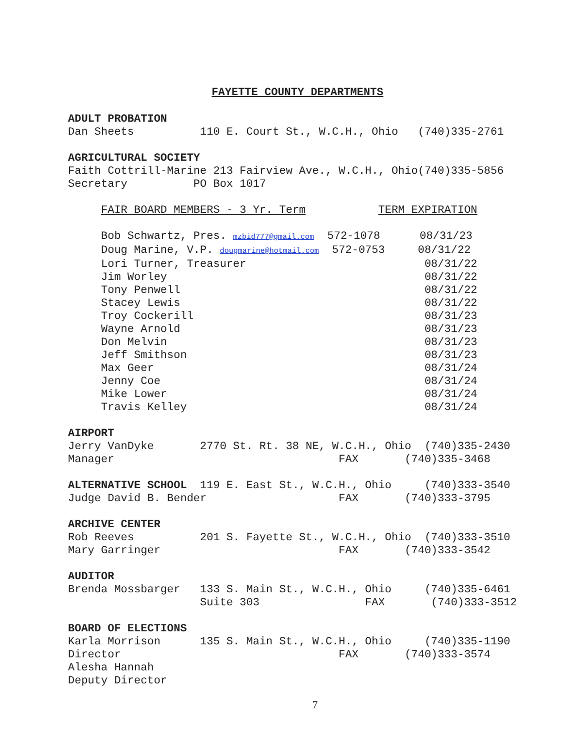FAYETTE COUNTY DEPARTMENTS
ADULT PROBATION
Dan Sheets          110 E. Court St., W.C.H., Ohio   (740)335-2761

AGRICULTURAL SOCIETY
Faith Cottrill-Marine 213 Fairview Ave., W.C.H., Ohio(740)335-5856
Secretary          PO Box 1017

     FAIR BOARD MEMBERS - 3 Yr. Term           TERM EXPIRATION

     Bob Schwartz, Pres. mzbid777@gmail.com  572-1078      08/31/23
     Doug Marine, V.P. dougmarine@hotmail.com  572-0753     08/31/22
     Lori Turner, Treasurer                           08/31/22
     Jim Worley                                       08/31/22
     Tony Penwell                                     08/31/22
     Stacey Lewis                                     08/31/22
     Troy Cockerill                                   08/31/23
     Wayne Arnold                                     08/31/23
     Don Melvin                                       08/31/23
     Jeff Smithson                                    08/31/23
     Max Geer                                         08/31/24
     Jenny Coe                                        08/31/24
     Mike Lower                                       08/31/24
     Travis Kelley                                    08/31/24

AIRPORT
Jerry VanDyke       2770 St. Rt. 38 NE, W.C.H., Ohio  (740)335-2430
Manager                                  FAX       (740)335-3468

ALTERNATIVE SCHOOL  119 E. East St., W.C.H., Ohio     (740)333-3540
Judge David B. Bender                    FAX       (740)333-3795

ARCHIVE CENTER
Rob Reeves          201 S. Fayette St., W.C.H., Ohio  (740)333-3510
Mary Garringer                           FAX       (740)333-3542

AUDITOR
Brenda Mossbarger   133 S. Main St., W.C.H., Ohio     (740)335-6461
                    Suite 303                FAX       (740)333-3512

BOARD OF ELECTIONS
Karla Morrison      135 S. Main St., W.C.H., Ohio     (740)335-1190
Director                                 FAX       (740)333-3574
Alesha Hannah
Deputy Director
7